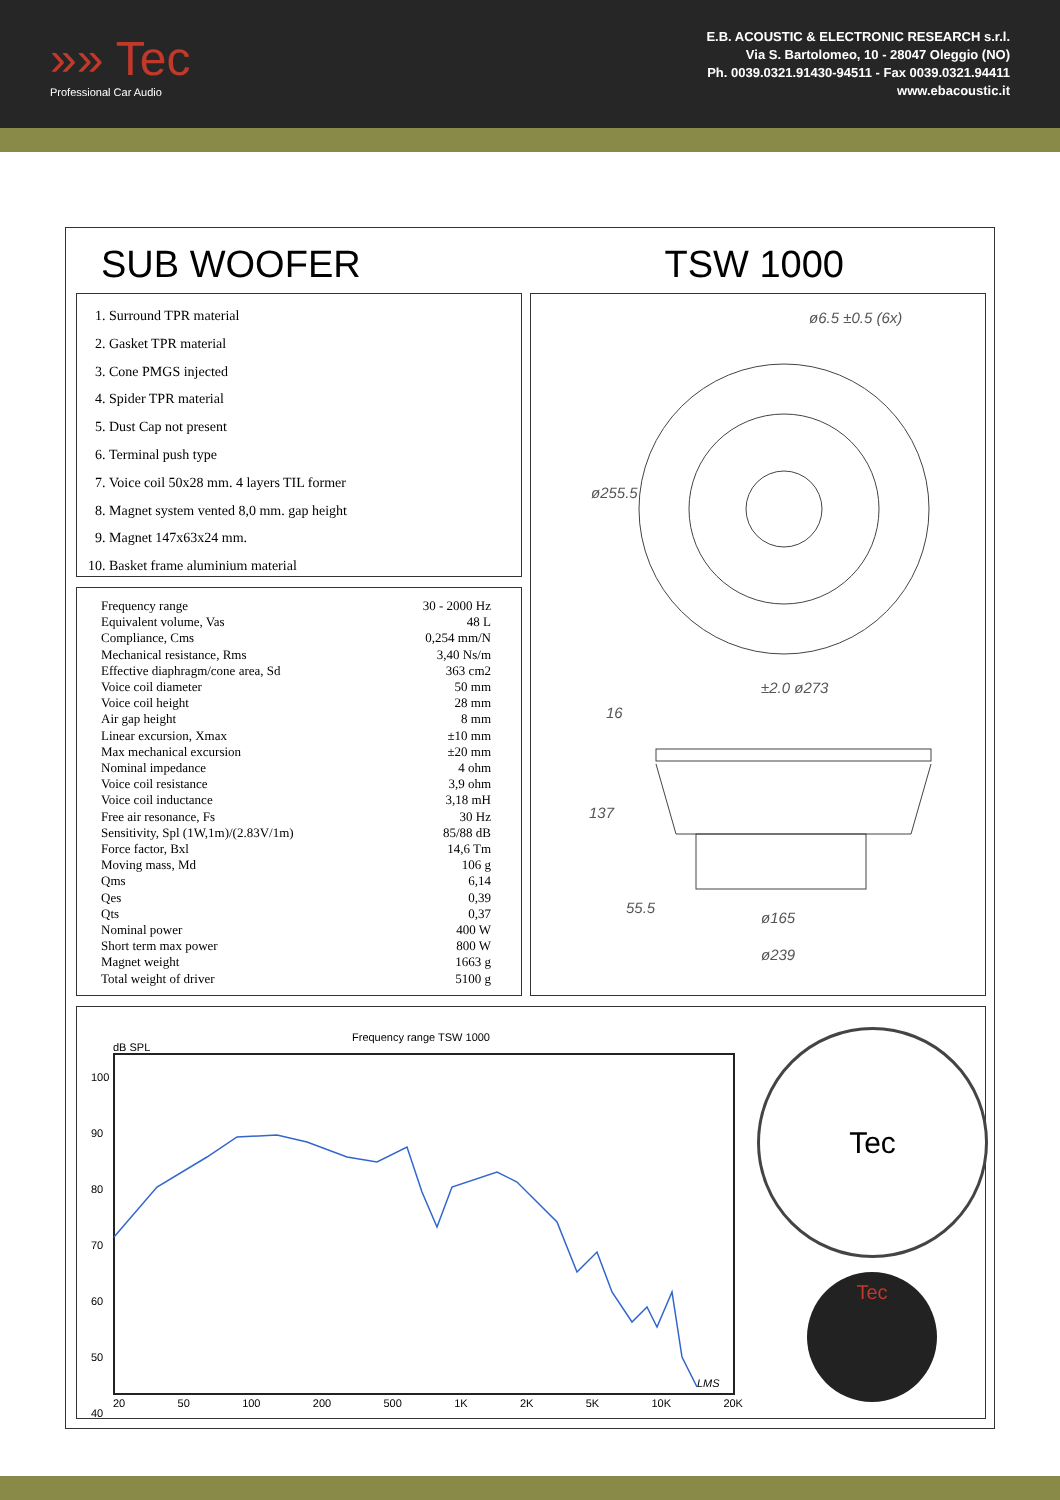»» Tec
Professional Car Audio
E.B. ACOUSTIC & ELECTRONIC RESEARCH s.r.l.
Via S. Bartolomeo, 10 - 28047 Oleggio (NO)
Ph. 0039.0321.91430-94511 - Fax 0039.0321.94411
www.ebacoustic.it
SUB WOOFER TSW 1000
1. Surround TPR material
2. Gasket TPR material
3. Cone PMGS injected
4. Spider TPR material
5. Dust Cap not present
6. Terminal push type
7. Voice coil 50x28 mm. 4 layers TIL former
8. Magnet system vented 8,0 mm. gap height
9. Magnet 147x63x24 mm.
10. Basket frame aluminium material
| Frequency range | 30 - 2000 Hz |
| Equivalent volume, Vas | 48 L |
| Compliance, Cms | 0,254 mm/N |
| Mechanical resistance, Rms | 3,40 Ns/m |
| Effective diaphragm/cone area, Sd | 363 cm2 |
| Voice coil diameter | 50 mm |
| Voice coil height | 28 mm |
| Air gap height | 8 mm |
| Linear excursion, Xmax | ±10 mm |
| Max mechanical excursion | ±20 mm |
| Nominal impedance | 4 ohm |
| Voice coil resistance | 3,9 ohm |
| Voice coil inductance | 3,18 mH |
| Free air resonance, Fs | 30 Hz |
| Sensitivity, Spl (1W,1m)/(2.83V/1m) | 85/88 dB |
| Force factor, Bxl | 14,6 Tm |
| Moving mass, Md | 106 g |
| Qms | 6,14 |
| Qes | 0,39 |
| Qts | 0,37 |
| Nominal power | 400 W |
| Short term max power | 800 W |
| Magnet weight | 1663 g |
| Total weight of driver | 5100 g |
ø6.5 ±0.5 (6x)
ø255.5
±2.0 ø273
16
137
55.5
ø165
ø239
Frequency range TSW 1000
dB SPL
100
90
80
70
60
50
40
20 50 100 200 500 1K 2K 5K 10K 20K
LMS
Tec
Tec